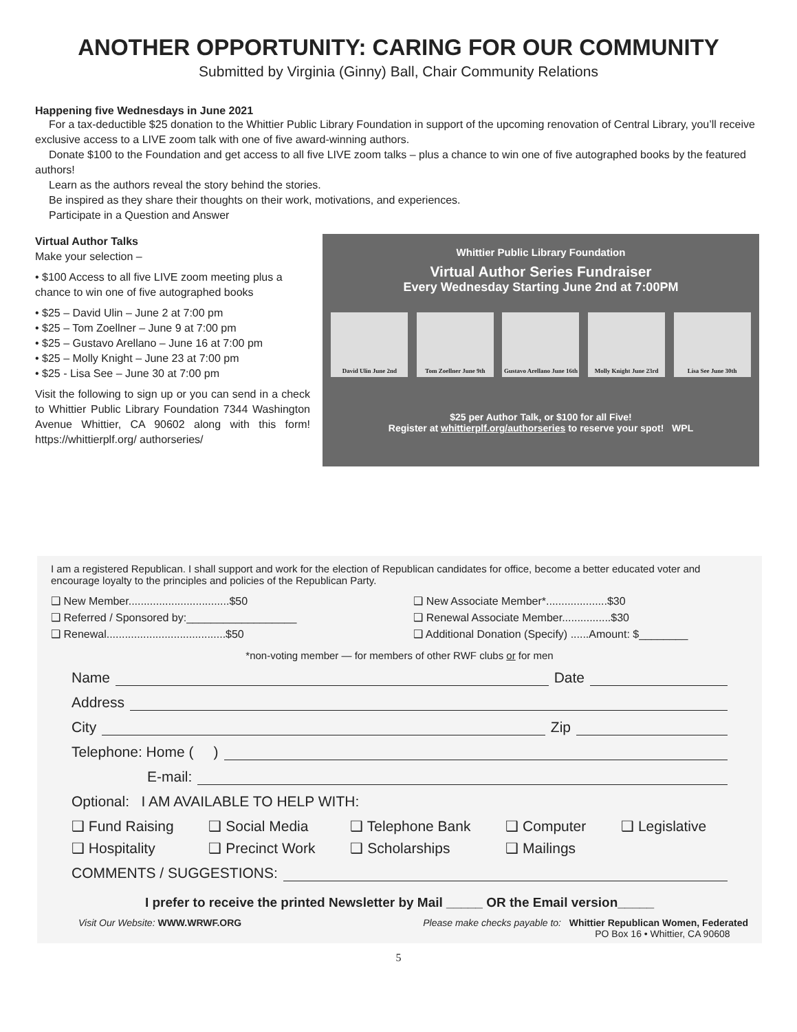ANOTHER OPPORTUNITY: CARING FOR OUR COMMUNITY
Submitted by Virginia (Ginny) Ball, Chair Community Relations
Happening five Wednesdays in June 2021
For a tax-deductible $25 donation to the Whittier Public Library Foundation in support of the upcoming renovation of Central Library, you’ll receive exclusive access to a LIVE zoom talk with one of five award-winning authors.
Donate $100 to the Foundation and get access to all five LIVE zoom talks – plus a chance to win one of five autographed books by the featured authors!
Learn as the authors reveal the story behind the stories.
Be inspired as they share their thoughts on their work, motivations, and experiences.
Participate in a Question and Answer
Virtual Author Talks
Make your selection –
• $100 Access to all five LIVE zoom meeting plus a chance to win one of five autographed books
• $25 – David Ulin – June 2 at 7:00 pm
• $25 – Tom Zoellner – June 9 at 7:00 pm
• $25 – Gustavo Arellano – June 16 at 7:00 pm
• $25 – Molly Knight – June 23 at 7:00 pm
• $25 - Lisa See – June 30 at 7:00 pm
Visit the following to sign up or you can send in a check to Whittier Public Library Foundation 7344 Washington Avenue Whittier, CA 90602 along with this form! https://whittierplf.org/ authorseries/
Whittier Public Library Foundation
Virtual Author Series Fundraiser
Every Wednesday Starting June 2nd at 7:00PM
David Ulin June 2nd Tom Zoellner June 9th
Gustavo Arellano June 16th
Molly Knight June 23rd
Lisa See June 30th
$25 per Author Talk, or $100 for all Five!
Register at whittierplf.org/authorseries to reserve your spot! WPL
I am a registered Republican. I shall support and work for the election of Republican candidates for office, become a better educated voter and encourage loyalty to the principles and policies of the Republican Party.
❑ New Member.................................$50
❑ Referred / Sponsored by:__________________
❑ Renewal.......................................$50
❑ New Associate Member*....................$30
❑ Renewal Associate Member................$30
❑ Additional Donation (Specify) ......Amount: $________
*non-voting member — for members of other RWF clubs or for men
Name Date
Address
City Zip
Telephone: Home ( )
E-mail:
Optional: I AM AVAILABLE TO HELP WITH:
❑ Fund Raising ❑ Social Media ❑ Telephone Bank ❑ Computer ❑ Legislative ❑ Hospitality ❑ Precinct Work ❑ Scholarships ❑ Mailings
COMMENTS / SUGGESTIONS:
I prefer to receive the printed Newsletter by Mail _____ OR the Email version_____
Visit Our Website: WWW.WRWF.ORG Please make checks payable to: Whittier Republican Women, Federated
PO Box 16 • Whittier, CA 90608
5